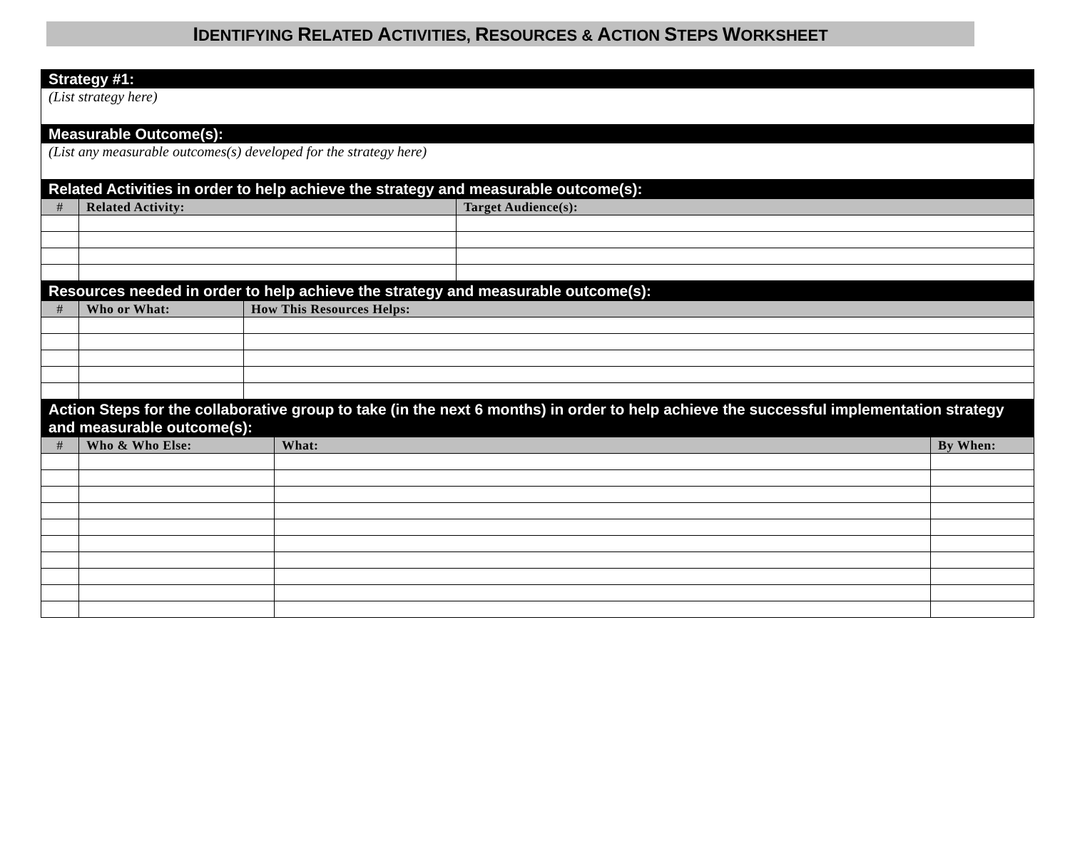IDENTIFYING RELATED ACTIVITIES, RESOURCES & ACTION STEPS WORKSHEET
| Strategy #1: |
| (List strategy here) |
| Measurable Outcome(s): |
| (List any measurable outcomes(s) developed for the strategy here) |
| Related Activities in order to help achieve the strategy and measurable outcome(s): |
| # | Related Activity: | Target Audience(s): |
| --- | --- | --- |
| Resources needed in order to help achieve the strategy and measurable outcome(s): |
| # | Who or What: | How This Resources Helps: |
| --- | --- | --- |
| Action Steps for the collaborative group to take (in the next 6 months) in order to help achieve the successful implementation strategy and measurable outcome(s): |
| # | Who & Who Else: | What: | By When: |
| --- | --- | --- | --- |